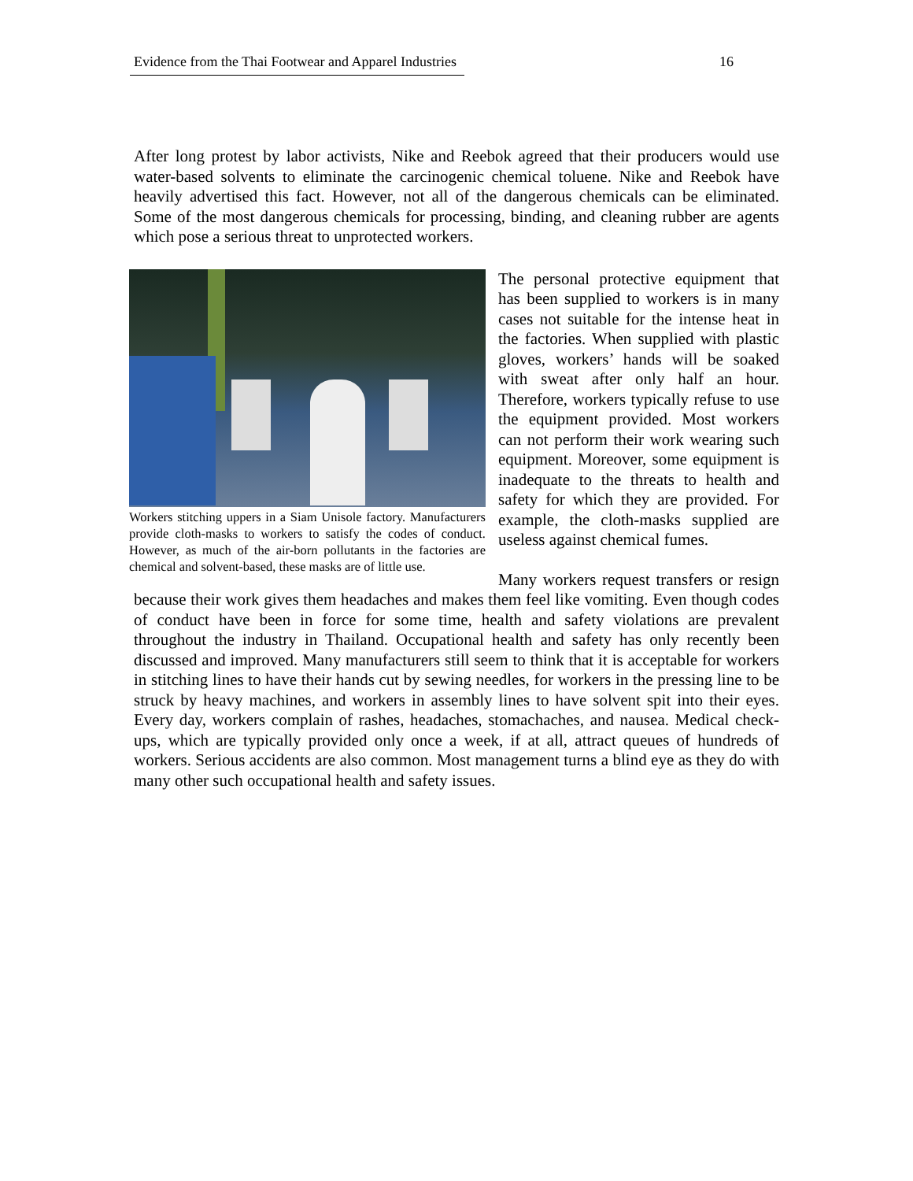Evidence from the Thai Footwear and Apparel Industries 16
After long protest by labor activists, Nike and Reebok agreed that their producers would use water-based solvents to eliminate the carcinogenic chemical toluene. Nike and Reebok have heavily advertised this fact. However, not all of the dangerous chemicals can be eliminated. Some of the most dangerous chemicals for processing, binding, and cleaning rubber are agents which pose a serious threat to unprotected workers.
Workers stitching uppers in a Siam Unisole factory. Manufacturers provide cloth-masks to workers to satisfy the codes of conduct. However, as much of the air-born pollutants in the factories are chemical and solvent-based, these masks are of little use.
The personal protective equipment that has been supplied to workers is in many cases not suitable for the intense heat in the factories. When supplied with plastic gloves, workers’ hands will be soaked with sweat after only half an hour. Therefore, workers typically refuse to use the equipment provided. Most workers can not perform their work wearing such equipment. Moreover, some equipment is inadequate to the threats to health and safety for which they are provided. For example, the cloth-masks supplied are useless against chemical fumes.
Many workers request transfers or resign because their work gives them headaches and makes them feel like vomiting. Even though codes of conduct have been in force for some time, health and safety violations are prevalent throughout the industry in Thailand. Occupational health and safety has only recently been discussed and improved. Many manufacturers still seem to think that it is acceptable for workers in stitching lines to have their hands cut by sewing needles, for workers in the pressing line to be struck by heavy machines, and workers in assembly lines to have solvent spit into their eyes. Every day, workers complain of rashes, headaches, stomachaches, and nausea. Medical check-ups, which are typically provided only once a week, if at all, attract queues of hundreds of workers. Serious accidents are also common. Most management turns a blind eye as they do with many other such occupational health and safety issues.